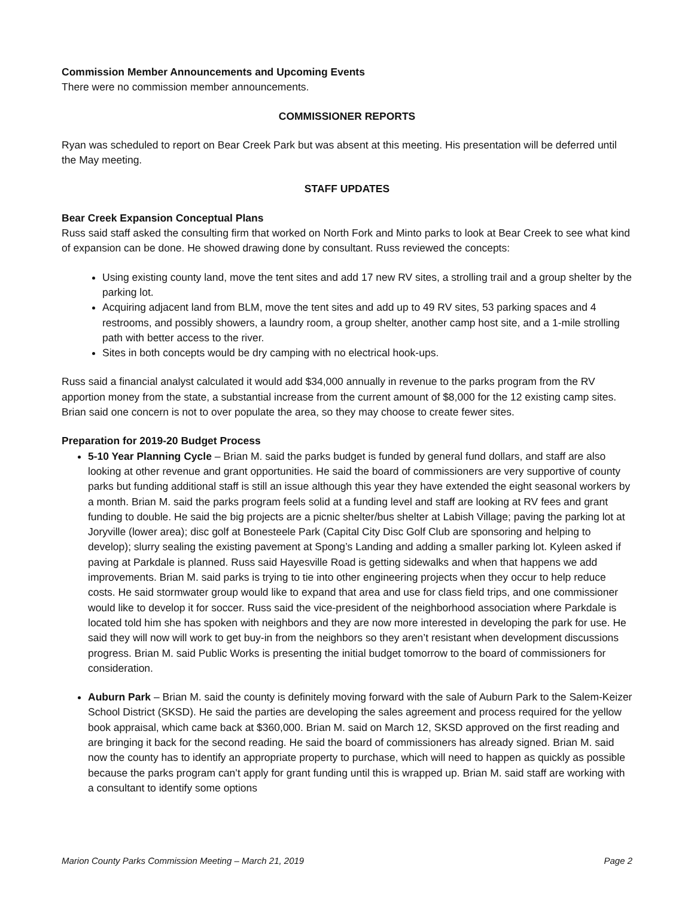Commission Member Announcements and Upcoming Events
There were no commission member announcements.
COMMISSIONER REPORTS
Ryan was scheduled to report on Bear Creek Park but was absent at this meeting. His presentation will be deferred until the May meeting.
STAFF UPDATES
Bear Creek Expansion Conceptual Plans
Russ said staff asked the consulting firm that worked on North Fork and Minto parks to look at Bear Creek to see what kind of expansion can be done. He showed drawing done by consultant. Russ reviewed the concepts:
Using existing county land, move the tent sites and add 17 new RV sites, a strolling trail and a group shelter by the parking lot.
Acquiring adjacent land from BLM, move the tent sites and add up to 49 RV sites, 53 parking spaces and 4 restrooms, and possibly showers, a laundry room, a group shelter, another camp host site, and a 1-mile strolling path with better access to the river.
Sites in both concepts would be dry camping with no electrical hook-ups.
Russ said a financial analyst calculated it would add $34,000 annually in revenue to the parks program from the RV apportion money from the state, a substantial increase from the current amount of $8,000 for the 12 existing camp sites. Brian said one concern is not to over populate the area, so they may choose to create fewer sites.
Preparation for 2019-20 Budget Process
5-10 Year Planning Cycle – Brian M. said the parks budget is funded by general fund dollars, and staff are also looking at other revenue and grant opportunities. He said the board of commissioners are very supportive of county parks but funding additional staff is still an issue although this year they have extended the eight seasonal workers by a month. Brian M. said the parks program feels solid at a funding level and staff are looking at RV fees and grant funding to double. He said the big projects are a picnic shelter/bus shelter at Labish Village; paving the parking lot at Joryville (lower area); disc golf at Bonesteele Park (Capital City Disc Golf Club are sponsoring and helping to develop); slurry sealing the existing pavement at Spong’s Landing and adding a smaller parking lot. Kyleen asked if paving at Parkdale is planned. Russ said Hayesville Road is getting sidewalks and when that happens we add improvements. Brian M. said parks is trying to tie into other engineering projects when they occur to help reduce costs. He said stormwater group would like to expand that area and use for class field trips, and one commissioner would like to develop it for soccer. Russ said the vice-president of the neighborhood association where Parkdale is located told him she has spoken with neighbors and they are now more interested in developing the park for use. He said they will now will work to get buy-in from the neighbors so they aren’t resistant when development discussions progress. Brian M. said Public Works is presenting the initial budget tomorrow to the board of commissioners for consideration.
Auburn Park – Brian M. said the county is definitely moving forward with the sale of Auburn Park to the Salem-Keizer School District (SKSD). He said the parties are developing the sales agreement and process required for the yellow book appraisal, which came back at $360,000. Brian M. said on March 12, SKSD approved on the first reading and are bringing it back for the second reading. He said the board of commissioners has already signed. Brian M. said now the county has to identify an appropriate property to purchase, which will need to happen as quickly as possible because the parks program can’t apply for grant funding until this is wrapped up. Brian M. said staff are working with a consultant to identify some options
Marion County Parks Commission Meeting – March 21, 2019 Page 2